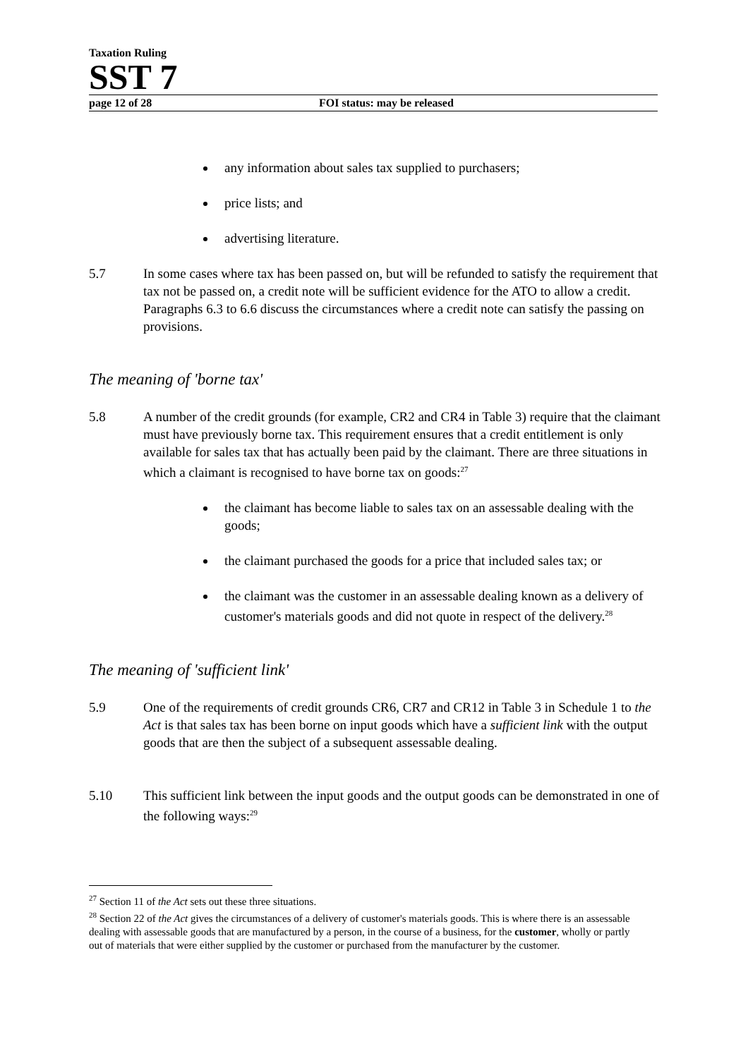Taxation Ruling
SST 7
page 12 of 28 FOI status: may be released
any information about sales tax supplied to purchasers;
price lists; and
advertising literature.
5.7 In some cases where tax has been passed on, but will be refunded to satisfy the requirement that tax not be passed on, a credit note will be sufficient evidence for the ATO to allow a credit. Paragraphs 6.3 to 6.6 discuss the circumstances where a credit note can satisfy the passing on provisions.
The meaning of 'borne tax'
5.8 A number of the credit grounds (for example, CR2 and CR4 in Table 3) require that the claimant must have previously borne tax. This requirement ensures that a credit entitlement is only available for sales tax that has actually been paid by the claimant. There are three situations in which a claimant is recognised to have borne tax on goods:<sup>27</sup>
the claimant has become liable to sales tax on an assessable dealing with the goods;
the claimant purchased the goods for a price that included sales tax; or
the claimant was the customer in an assessable dealing known as a delivery of customer's materials goods and did not quote in respect of the delivery.<sup>28</sup>
The meaning of 'sufficient link'
5.9 One of the requirements of credit grounds CR6, CR7 and CR12 in Table 3 in Schedule 1 to the Act is that sales tax has been borne on input goods which have a sufficient link with the output goods that are then the subject of a subsequent assessable dealing.
5.10 This sufficient link between the input goods and the output goods can be demonstrated in one of the following ways:<sup>29</sup>
<sup>27</sup> Section 11 of the Act sets out these three situations.
<sup>28</sup> Section 22 of the Act gives the circumstances of a delivery of customer's materials goods. This is where there is an assessable dealing with assessable goods that are manufactured by a person, in the course of a business, for the customer, wholly or partly out of materials that were either supplied by the customer or purchased from the manufacturer by the customer.